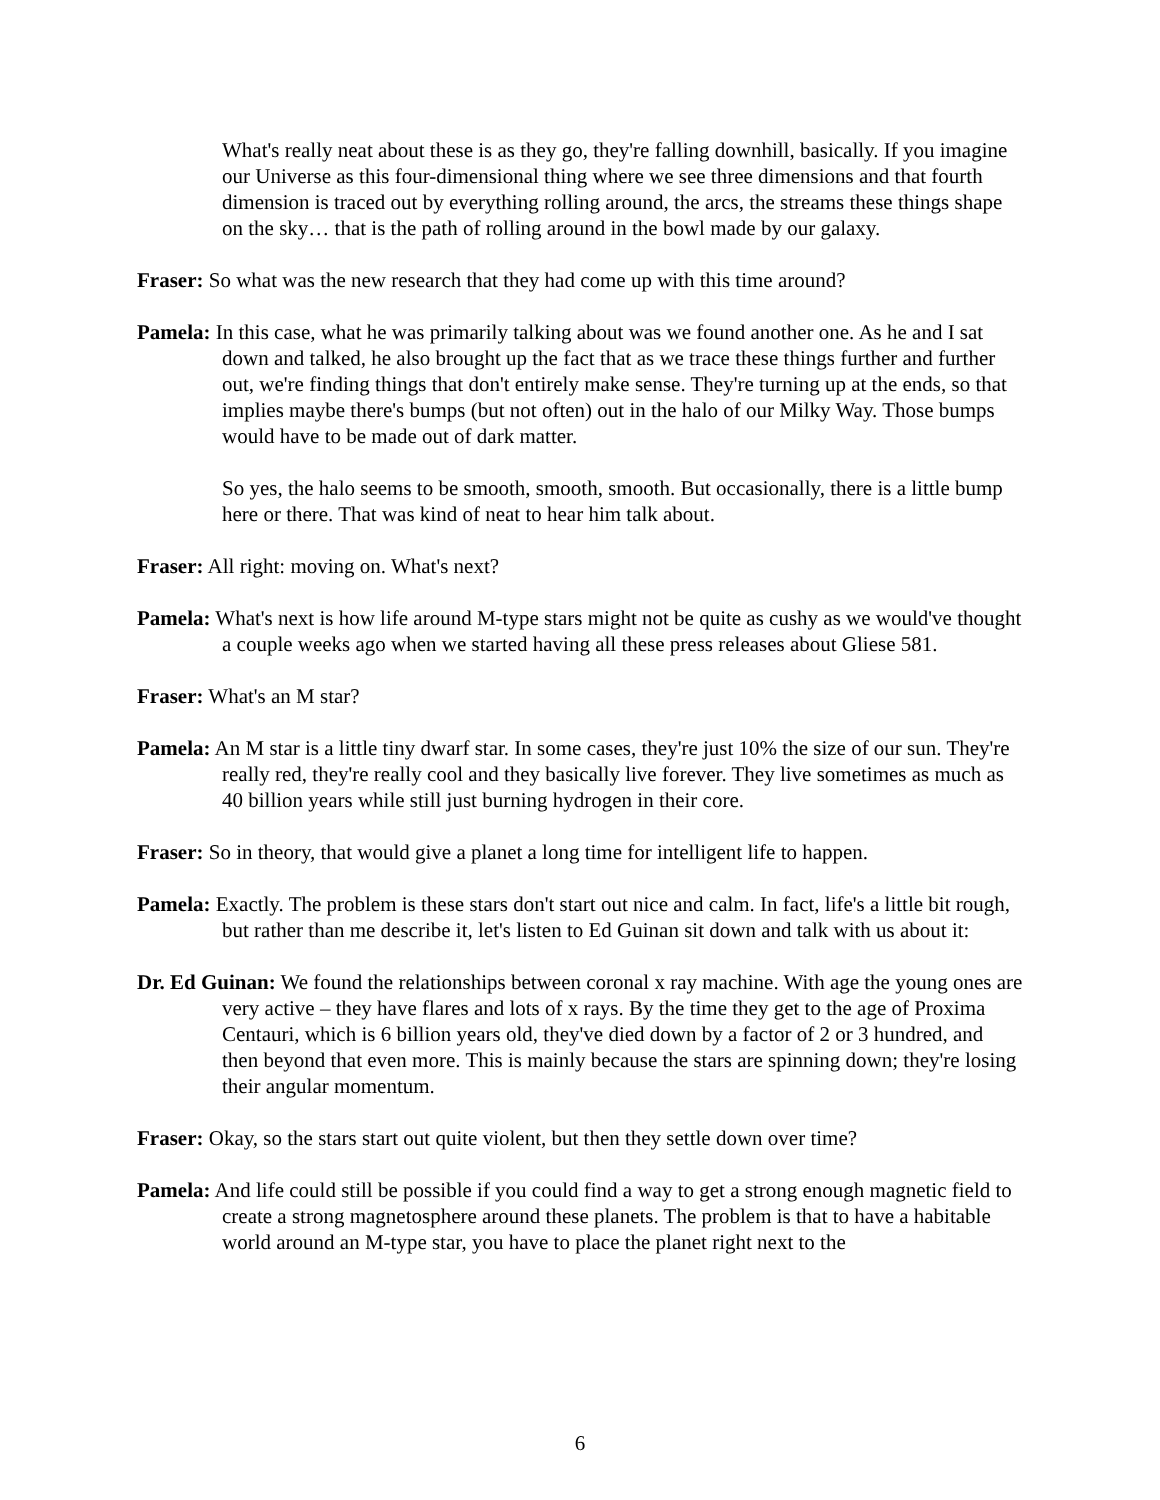What's really neat about these is as they go, they're falling downhill, basically. If you imagine our Universe as this four-dimensional thing where we see three dimensions and that fourth dimension is traced out by everything rolling around, the arcs, the streams these things shape on the sky… that is the path of rolling around in the bowl made by our galaxy.
Fraser: So what was the new research that they had come up with this time around?
Pamela: In this case, what he was primarily talking about was we found another one. As he and I sat down and talked, he also brought up the fact that as we trace these things further and further out, we're finding things that don't entirely make sense. They're turning up at the ends, so that implies maybe there's bumps (but not often) out in the halo of our Milky Way. Those bumps would have to be made out of dark matter.
So yes, the halo seems to be smooth, smooth, smooth. But occasionally, there is a little bump here or there. That was kind of neat to hear him talk about.
Fraser: All right: moving on. What's next?
Pamela: What's next is how life around M-type stars might not be quite as cushy as we would've thought a couple weeks ago when we started having all these press releases about Gliese 581.
Fraser: What's an M star?
Pamela: An M star is a little tiny dwarf star. In some cases, they're just 10% the size of our sun. They're really red, they're really cool and they basically live forever. They live sometimes as much as 40 billion years while still just burning hydrogen in their core.
Fraser: So in theory, that would give a planet a long time for intelligent life to happen.
Pamela: Exactly. The problem is these stars don't start out nice and calm. In fact, life's a little bit rough, but rather than me describe it, let's listen to Ed Guinan sit down and talk with us about it:
Dr. Ed Guinan: We found the relationships between coronal x ray machine. With age the young ones are very active – they have flares and lots of x rays. By the time they get to the age of Proxima Centauri, which is 6 billion years old, they've died down by a factor of 2 or 3 hundred, and then beyond that even more. This is mainly because the stars are spinning down; they're losing their angular momentum.
Fraser: Okay, so the stars start out quite violent, but then they settle down over time?
Pamela: And life could still be possible if you could find a way to get a strong enough magnetic field to create a strong magnetosphere around these planets. The problem is that to have a habitable world around an M-type star, you have to place the planet right next to the
6